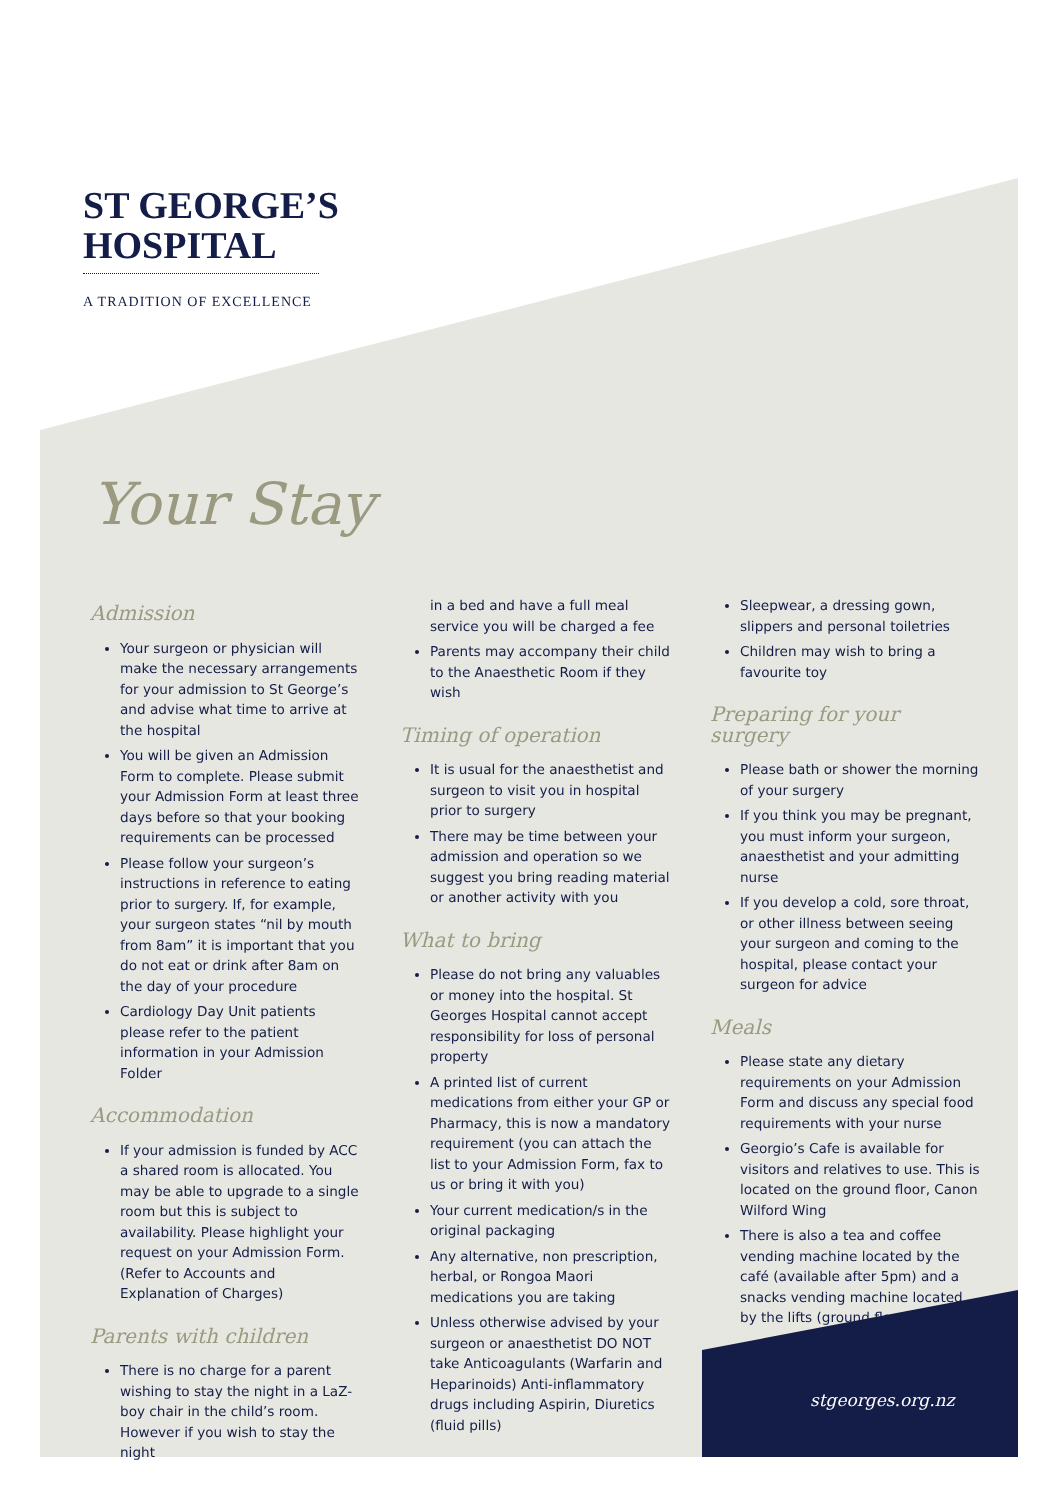ST GEORGE’S
HOSPITAL
A TRADITION OF EXCELLENCE
Your Stay
Admission
Your surgeon or physician will make the necessary arrangements for your admission to St George’s and advise what time to arrive at the hospital
You will be given an Admission Form to complete. Please submit your Admission Form at least three days before so that your booking requirements can be processed
Please follow your surgeon’s instructions in reference to eating prior to surgery. If, for example, your surgeon states “nil by mouth from 8am” it is important that you do not eat or drink after 8am on the day of your procedure
Cardiology Day Unit patients please refer to the patient information in your Admission Folder
Accommodation
If your admission is funded by ACC a shared room is allocated. You may be able to upgrade to a single room but this is subject to availability. Please highlight your request on your Admission Form. (Refer to Accounts and Explanation of Charges)
Parents with children
There is no charge for a parent wishing to stay the night in a LaZ-boy chair in the child’s room. However if you wish to stay the night
in a bed and have a full meal service you will be charged a fee
Parents may accompany their child to the Anaesthetic Room if they wish
Timing of operation
It is usual for the anaesthetist and surgeon to visit you in hospital prior to surgery
There may be time between your admission and operation so we suggest you bring reading material or another activity with you
What to bring
Please do not bring any valuables or money into the hospital. St Georges Hospital cannot accept responsibility for loss of personal property
A printed list of current medications from either your GP or Pharmacy, this is now a mandatory requirement (you can attach the list to your Admission Form, fax to us or bring it with you)
Your current medication/s in the original packaging
Any alternative, non prescription, herbal, or Rongoa Maori medications you are taking
Unless otherwise advised by your surgeon or anaesthetist DO NOT take Anticoagulants (Warfarin and Heparinoids) Anti-inflammatory drugs including Aspirin, Diuretics (fluid pills)
Sleepwear, a dressing gown, slippers and personal toiletries
Children may wish to bring a favourite toy
Preparing for your surgery
Please bath or shower the morning of your surgery
If you think you may be pregnant, you must inform your surgeon, anaesthetist and your admitting nurse
If you develop a cold, sore throat, or other illness between seeing your surgeon and coming to the hospital, please contact your surgeon for advice
Meals
Please state any dietary requirements on your Admission Form and discuss any special food requirements with your nurse
Georgio’s Cafe is available for visitors and relatives to use. This is located on the ground floor, Canon Wilford Wing
There is also a tea and coffee vending machine located by the café (available after 5pm) and a snacks vending machine located by the lifts (ground floor)
stgeorges.org.nz